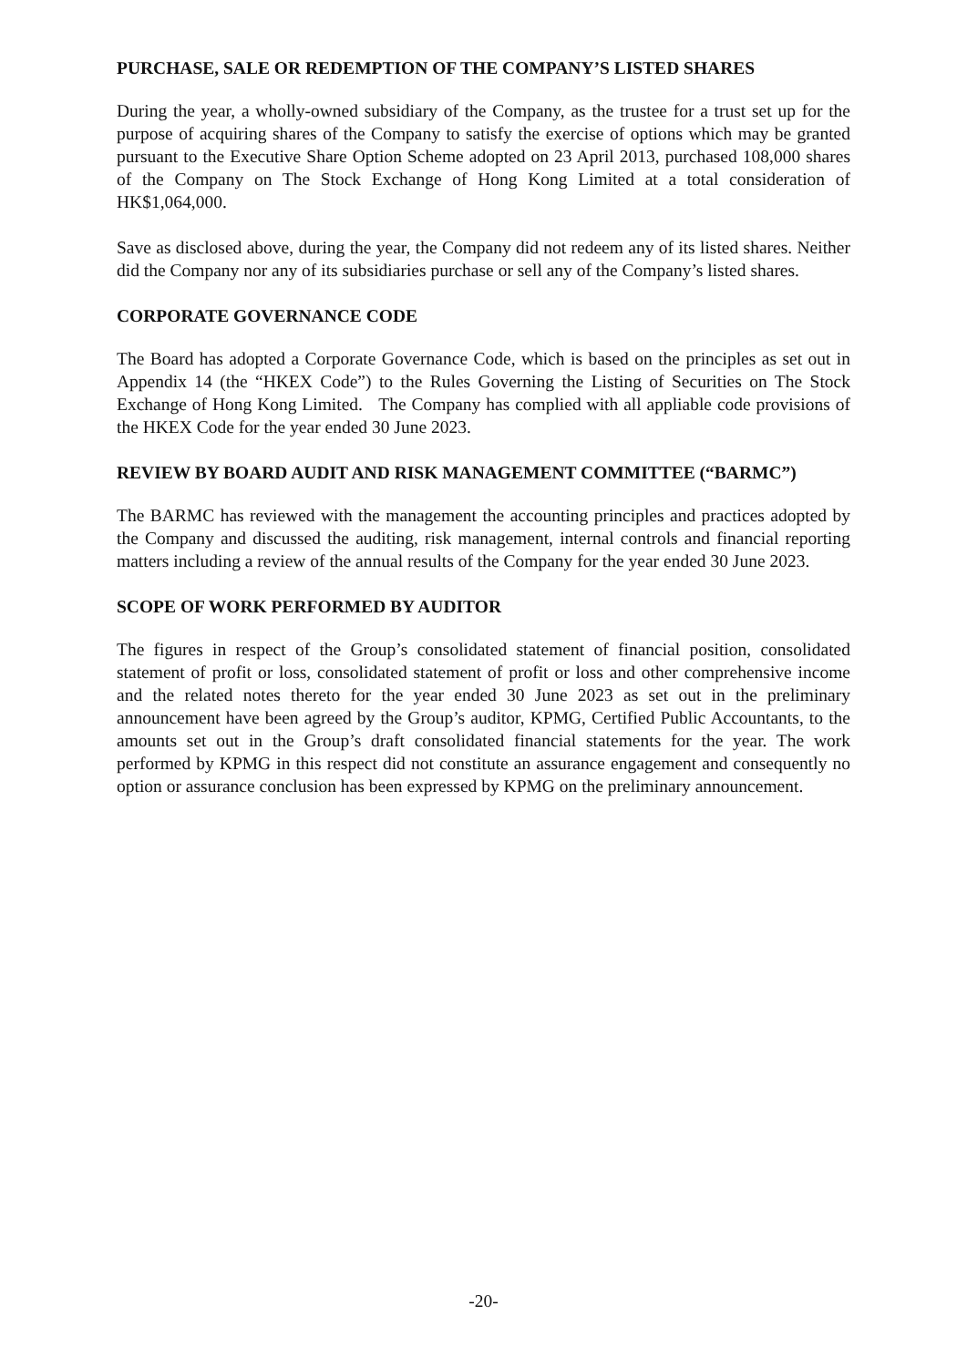PURCHASE, SALE OR REDEMPTION OF THE COMPANY’S LISTED SHARES
During the year, a wholly-owned subsidiary of the Company, as the trustee for a trust set up for the purpose of acquiring shares of the Company to satisfy the exercise of options which may be granted pursuant to the Executive Share Option Scheme adopted on 23 April 2013, purchased 108,000 shares of the Company on The Stock Exchange of Hong Kong Limited at a total consideration of HK$1,064,000.
Save as disclosed above, during the year, the Company did not redeem any of its listed shares. Neither did the Company nor any of its subsidiaries purchase or sell any of the Company’s listed shares.
CORPORATE GOVERNANCE CODE
The Board has adopted a Corporate Governance Code, which is based on the principles as set out in Appendix 14 (the “HKEX Code”) to the Rules Governing the Listing of Securities on The Stock Exchange of Hong Kong Limited. The Company has complied with all appliable code provisions of the HKEX Code for the year ended 30 June 2023.
REVIEW BY BOARD AUDIT AND RISK MANAGEMENT COMMITTEE (“BARMC”)
The BARMC has reviewed with the management the accounting principles and practices adopted by the Company and discussed the auditing, risk management, internal controls and financial reporting matters including a review of the annual results of the Company for the year ended 30 June 2023.
SCOPE OF WORK PERFORMED BY AUDITOR
The figures in respect of the Group’s consolidated statement of financial position, consolidated statement of profit or loss, consolidated statement of profit or loss and other comprehensive income and the related notes thereto for the year ended 30 June 2023 as set out in the preliminary announcement have been agreed by the Group’s auditor, KPMG, Certified Public Accountants, to the amounts set out in the Group’s draft consolidated financial statements for the year. The work performed by KPMG in this respect did not constitute an assurance engagement and consequently no option or assurance conclusion has been expressed by KPMG on the preliminary announcement.
-20-